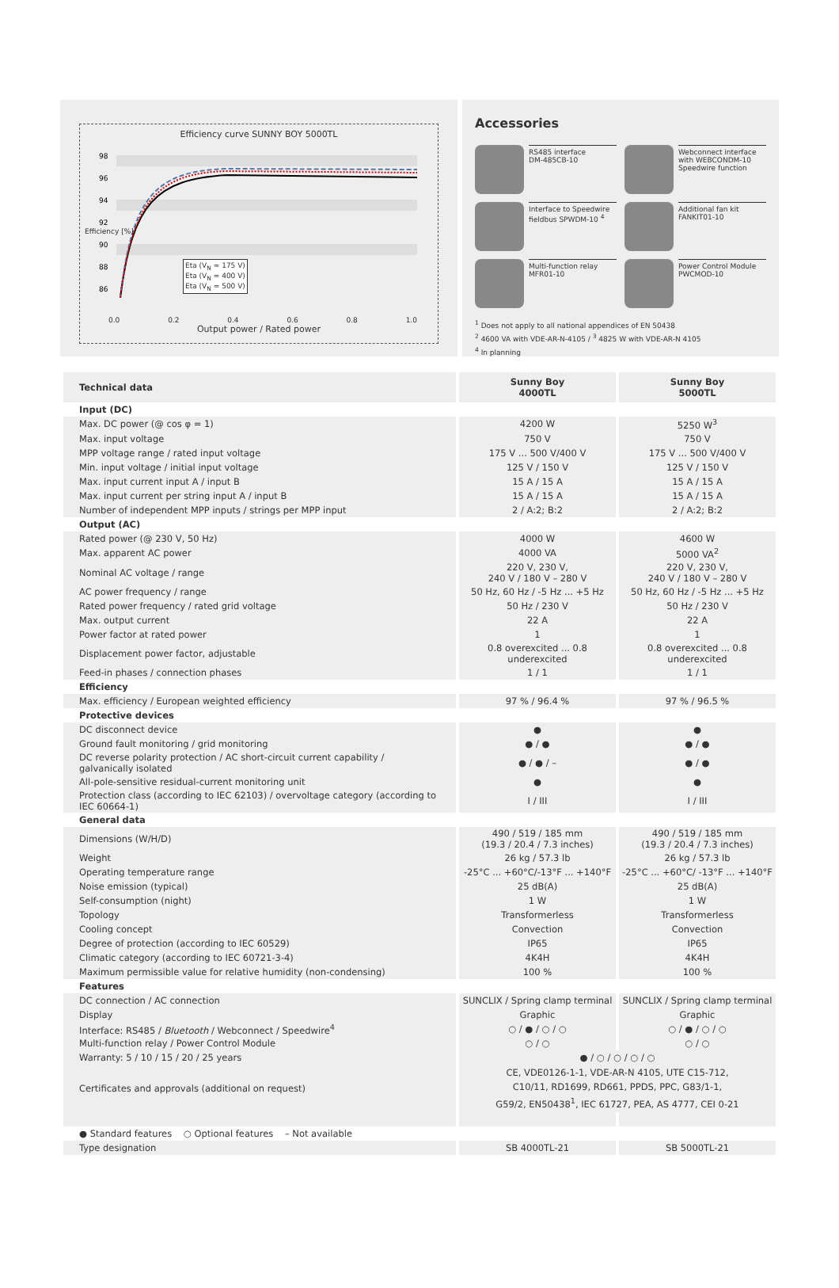Efficiency curve SUNNY BOY 5000TL
98
96
94
92
90
88
86
0.0 0.2 0.4 0.6 0.8 1.0
Output power / Rated power
Eta (V<sub>N</sub> = 175 V)
Eta (V<sub>N</sub> = 400 V)
Eta (V<sub>N</sub> = 500 V)
Efficiency [%]
Accessories
RS485 interface
DM-485CB-10
Webconnect interface with WEBCONDM-10 Speed­wire function
Interface to Speedwire fieldbus SPWDM-10 <sup>4</sup>
Additional fan kit
FANKIT01-10
Multi-function relay
MFR01-10
Power Control Module
PWCMOD-10
<sup>1</sup> Does not apply to all national appendices of EN 50438
<sup>2</sup> 4600 VA with VDE-AR-N-4105 / <sup>3</sup> 4825 W with VDE-AR-N 4105
<sup>4</sup> In planning
| Technical data | Sunny Boy 4000TL | Sunny Boy 5000TL |
| --- | --- | --- |
| Input (DC) | | |
| Max. DC power (@ cos φ = 1) | 4200 W | 5250 W<sup>3</sup> |
| Max. input voltage | 750 V | 750 V |
| MPP voltage range / rated input voltage | 175 V ... 500 V/400 V | 175 V ... 500 V/400 V |
| Min. input voltage / initial input voltage | 125 V / 150 V | 125 V / 150 V |
| Max. input current input A / input B | 15 A / 15 A | 15 A / 15 A |
| Max. input current per string input A / input B | 15 A / 15 A | 15 A / 15 A |
| Number of independent MPP inputs / strings per MPP input | 2 / A:2; B:2 | 2 / A:2; B:2 |
| Output (AC) | | |
| Rated power (@ 230 V, 50 Hz) | 4000 W | 4600 W |
| Max. apparent AC power | 4000 VA | 5000 VA<sup>2</sup> |
| Nominal AC voltage / range | 220 V, 230 V, 240 V / 180 V – 280 V | 220 V, 230 V, 240 V / 180 V – 280 V |
| AC power frequency / range | 50 Hz, 60 Hz / -5 Hz ... +5 Hz | 50 Hz, 60 Hz / -5 Hz ... +5 Hz |
| Rated power frequency / rated grid voltage | 50 Hz / 230 V | 50 Hz / 230 V |
| Max. output current | 22 A | 22 A |
| Power factor at rated power | 1 | 1 |
| Displacement power factor, adjustable | 0.8 overexcited ... 0.8 underexcited | 0.8 overexcited ... 0.8 underexcited |
| Feed-in phases / connection phases | 1 / 1 | 1 / 1 |
| Efficiency | | |
| Max. efficiency / European weighted efficiency | 97 % / 96.4 % | 97 % / 96.5 % |
| Protective devices | | |
| DC disconnect device | ● | ● |
| Ground fault monitoring / grid monitoring | ● / ● | ● / ● |
| DC reverse polarity protection / AC short-circuit current capability / galvanically isolated | ● / ● / – | ● / ● |
| All-pole-sensitive residual-current monitoring unit | ● | ● |
| Protection class (according to IEC 62103) / overvoltage category (according to IEC 60664-1) | I / III | I / III |
| General data | | |
| Dimensions (W/H/D) | 490 / 519 / 185 mm (19.3 / 20.4 / 7.3 inches) | 490 / 519 / 185 mm (19.3 / 20.4 / 7.3 inches) |
| Weight | 26 kg / 57.3 lb | 26 kg / 57.3 lb |
| Operating temperature range | -25°C ... +60°C/-13°F ... +140°F | -25°C ... +60°C/ -13°F ... +140°F |
| Noise emission (typical) | 25 dB(A) | 25 dB(A) |
| Self-consumption (night) | 1 W | 1 W |
| Topology | Transformerless | Transformerless |
| Cooling concept | Convection | Convection |
| Degree of protection (according to IEC 60529) | IP65 | IP65 |
| Climatic category (according to IEC 60721-3-4) | 4K4H | 4K4H |
| Maximum permissible value for relative humidity (non-condensing) | 100 % | 100 % |
| Features | | |
| DC connection / AC connection | SUNCLIX / Spring clamp terminal | SUNCLIX / Spring clamp terminal |
| Display | Graphic | Graphic |
| Interface: RS485 / Bluetooth / Webconnect / Speedwire<sup>4</sup> | ○ / ● / ○ / ○ | ○ / ● / ○ / ○ |
| Multi-function relay / Power Control Module | ○ / ○ | ○ / ○ |
| Warranty: 5 / 10 / 15 / 20 / 25 years | ● / ○ / ○ / ○ / ○ | |
| Certificates and approvals (additional on request) | CE, VDE0126-1-1, VDE-AR-N 4105, UTE C15-712, C10/11, RD1699, RD661, PPDS, PPC, G83/1-1, G59/2, EN50438<sup>1</sup>, IEC 61727, PEA, AS 4777, CEI 0-21 | |
| ● Standard features ○ Optional features – Not available | | |
| Type designation | SB 4000TL-21 | SB 5000TL-21 |